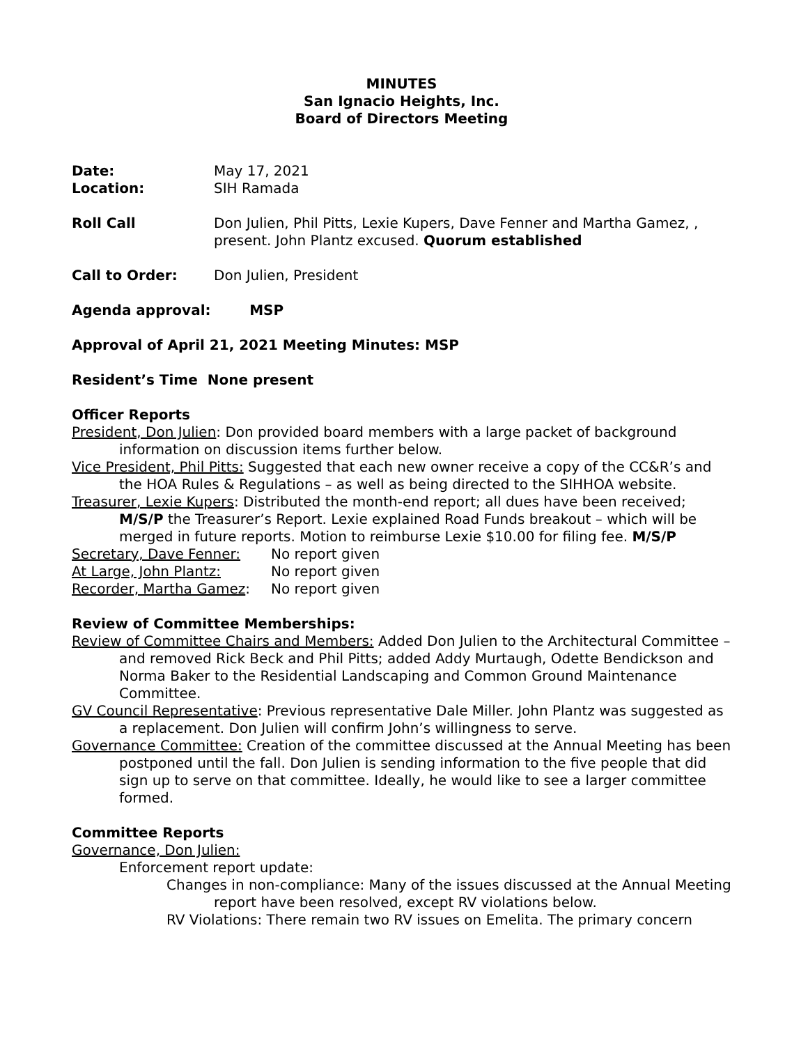MINUTES
San Ignacio Heights, Inc.
Board of Directors Meeting
Date:
Location:
May 17, 2021
SIH Ramada
Roll Call Don Julien, Phil Pitts, Lexie Kupers, Dave Fenner and Martha Gamez, , present. John Plantz excused. Quorum established
Call to Order: Don Julien, President
Agenda approval: MSP
Approval of April 21, 2021 Meeting Minutes: MSP
Resident’s Time None present
Officer Reports
President, Don Julien: Don provided board members with a large packet of background information on discussion items further below.
Vice President, Phil Pitts: Suggested that each new owner receive a copy of the CC&R’s and the HOA Rules & Regulations – as well as being directed to the SIHHOA website.
Treasurer, Lexie Kupers: Distributed the month-end report; all dues have been received; M/S/P the Treasurer’s Report. Lexie explained Road Funds breakout – which will be merged in future reports. Motion to reimburse Lexie $10.00 for filing fee. M/S/P
Secretary, Dave Fenner: No report given
At Large, John Plantz: No report given
Recorder, Martha Gamez: No report given
Review of Committee Memberships:
Review of Committee Chairs and Members: Added Don Julien to the Architectural Committee – and removed Rick Beck and Phil Pitts; added Addy Murtaugh, Odette Bendickson and Norma Baker to the Residential Landscaping and Common Ground Maintenance Committee.
GV Council Representative: Previous representative Dale Miller. John Plantz was suggested as a replacement. Don Julien will confirm John’s willingness to serve.
Governance Committee: Creation of the committee discussed at the Annual Meeting has been postponed until the fall. Don Julien is sending information to the five people that did sign up to serve on that committee. Ideally, he would like to see a larger committee formed.
Committee Reports
Governance, Don Julien:
Enforcement report update:
Changes in non-compliance: Many of the issues discussed at the Annual Meeting report have been resolved, except RV violations below.
RV Violations: There remain two RV issues on Emelita. The primary concern